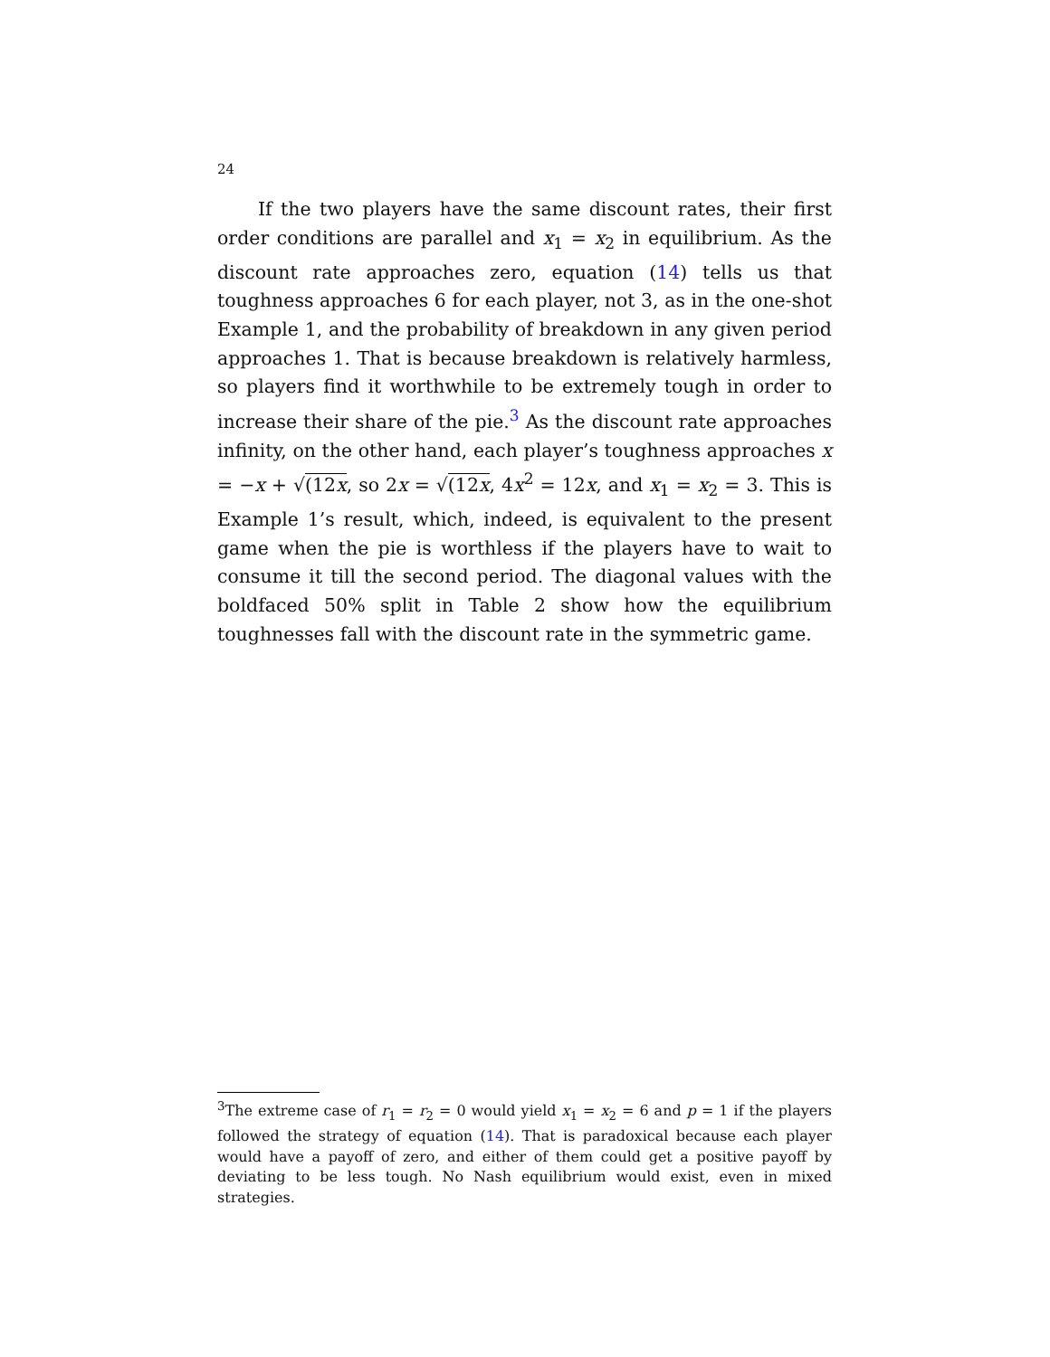24
If the two players have the same discount rates, their first order conditions are parallel and x<sub>1</sub> = x<sub>2</sub> in equilibrium. As the discount rate approaches zero, equation (14) tells us that toughness approaches 6 for each player, not 3, as in the one-shot Example 1, and the probability of breakdown in any given period approaches 1. That is because breakdown is relatively harmless, so players find it worthwhile to be extremely tough in order to increase their share of the pie.<sup>3</sup> As the discount rate approaches infinity, on the other hand, each player’s toughness approaches x = −x + √(12x, so 2x = √(12x, 4x<sup>2</sup> = 12x, and x<sub>1</sub> = x<sub>2</sub> = 3. This is Example 1’s result, which, indeed, is equivalent to the present game when the pie is worthless if the players have to wait to consume it till the second period. The diagonal values with the boldfaced 50% split in Table 2 show how the equilibrium toughnesses fall with the discount rate in the symmetric game.
<sup>3</sup> The extreme case of r<sub>1</sub> = r<sub>2</sub> = 0 would yield x<sub>1</sub> = x<sub>2</sub> = 6 and p = 1 if the players followed the strategy of equation (14). That is paradoxical because each player would have a payoff of zero, and either of them could get a positive payoff by deviating to be less tough. No Nash equilibrium would exist, even in mixed strategies.